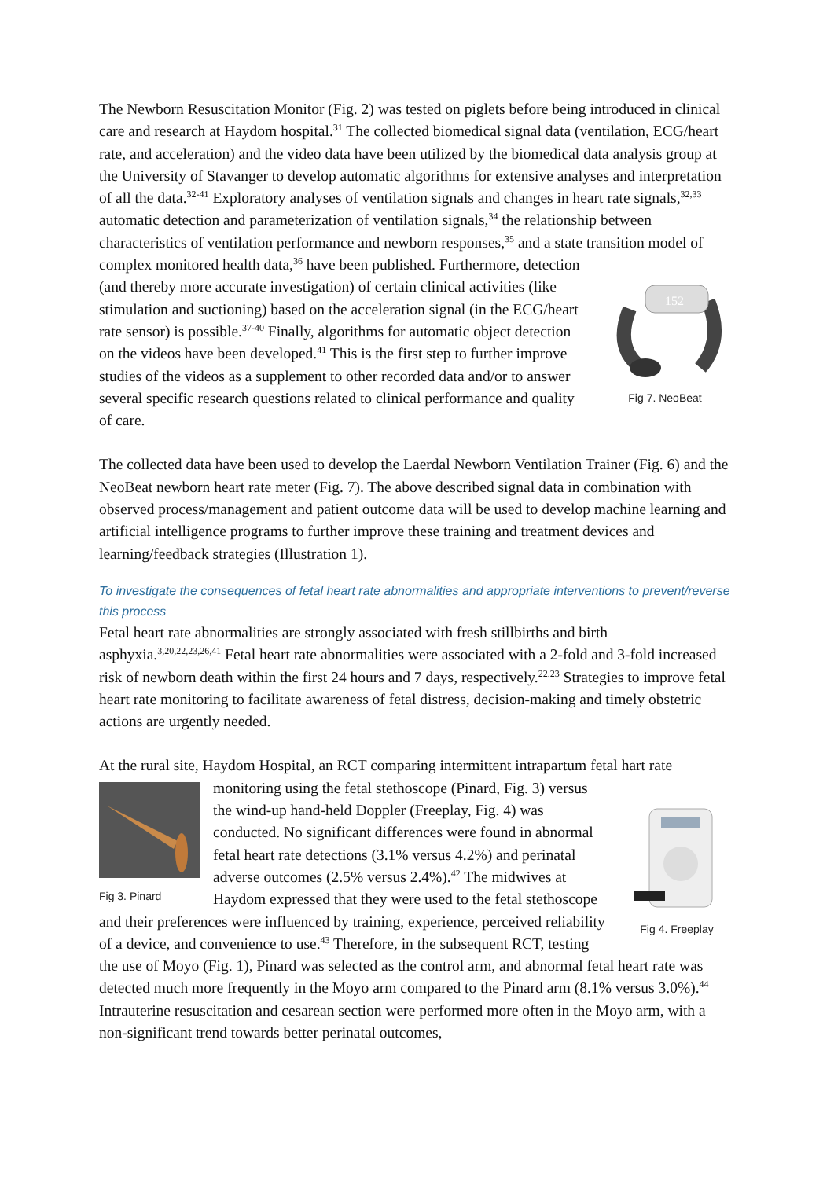The Newborn Resuscitation Monitor (Fig. 2) was tested on piglets before being introduced in clinical care and research at Haydom hospital.<sup>31</sup> The collected biomedical signal data (ventilation, ECG/heart rate, and acceleration) and the video data have been utilized by the biomedical data analysis group at the University of Stavanger to develop automatic algorithms for extensive analyses and interpretation of all the data.<sup>32-41</sup> Exploratory analyses of ventilation signals and changes in heart rate signals,<sup>32,33</sup> automatic detection and parameterization of ventilation signals,<sup>34</sup> the relationship between characteristics of ventilation performance and newborn responses,<sup>35</sup> and a state transition model of complex monitored
152
Fig 7. NeoBeat health data,<sup>36</sup> have been published. Furthermore, detection (and thereby more accurate investigation) of certain clinical activities (like stimulation and suctioning) based on the acceleration signal (in the ECG/heart rate sensor) is possible.<sup>37-40</sup> Finally, algorithms for automatic object detection on the videos have been developed.<sup>41</sup> This is the first step to further improve studies of the videos as a supplement to other recorded data and/or to answer several specific research questions related to clinical performance and quality of care.
The collected data have been used to develop the Laerdal Newborn Ventilation Trainer (Fig. 6) and the NeoBeat newborn heart rate meter (Fig. 7). The above described signal data in combination with observed process/management and patient outcome data will be used to develop machine learning and artificial intelligence programs to further improve these training and treatment devices and learning/feedback strategies (Illustration 1).
To investigate the consequences of fetal heart rate abnormalities and appropriate interventions to prevent/reverse this process
Fetal heart rate abnormalities are strongly associated with fresh stillbirths and birth asphyxia.<sup>3,20,22,23,26,41</sup> Fetal heart rate abnormalities were associated with a 2-fold and 3-fold increased risk of newborn death within the first 24 hours and 7 days, respectively.<sup>22,23</sup> Strategies to improve fetal heart rate monitoring to facilitate awareness of fetal distress, decision-making and timely obstetric actions are urgently needed.
At the rural site, Haydom Hospital, an RCT comparing intermittent intrapartum fetal hart rate
Fig 3. Pinard
Fig 4. Freeplay monitoring using the fetal stethoscope (Pinard, Fig. 3) versus the wind-up hand-held Doppler (Freeplay, Fig. 4) was conducted. No significant differences were found in abnormal fetal heart rate detections (3.1% versus 4.2%) and perinatal adverse outcomes (2.5% versus 2.4%).<sup>42</sup> The midwives at Haydom expressed that they were used to the fetal stethoscope and their preferences were influenced by training, experience, perceived reliability of a device, and convenience to use.<sup>43</sup> Therefore, in the subsequent RCT, testing the use of Moyo (Fig. 1), Pinard was selected as the control arm, and abnormal fetal heart rate was detected much more frequently in the Moyo arm compared to the Pinard arm (8.1% versus 3.0%).<sup>44</sup> Intrauterine resuscitation and cesarean section were performed more often in the Moyo arm, with a non-significant trend towards better perinatal outcomes,